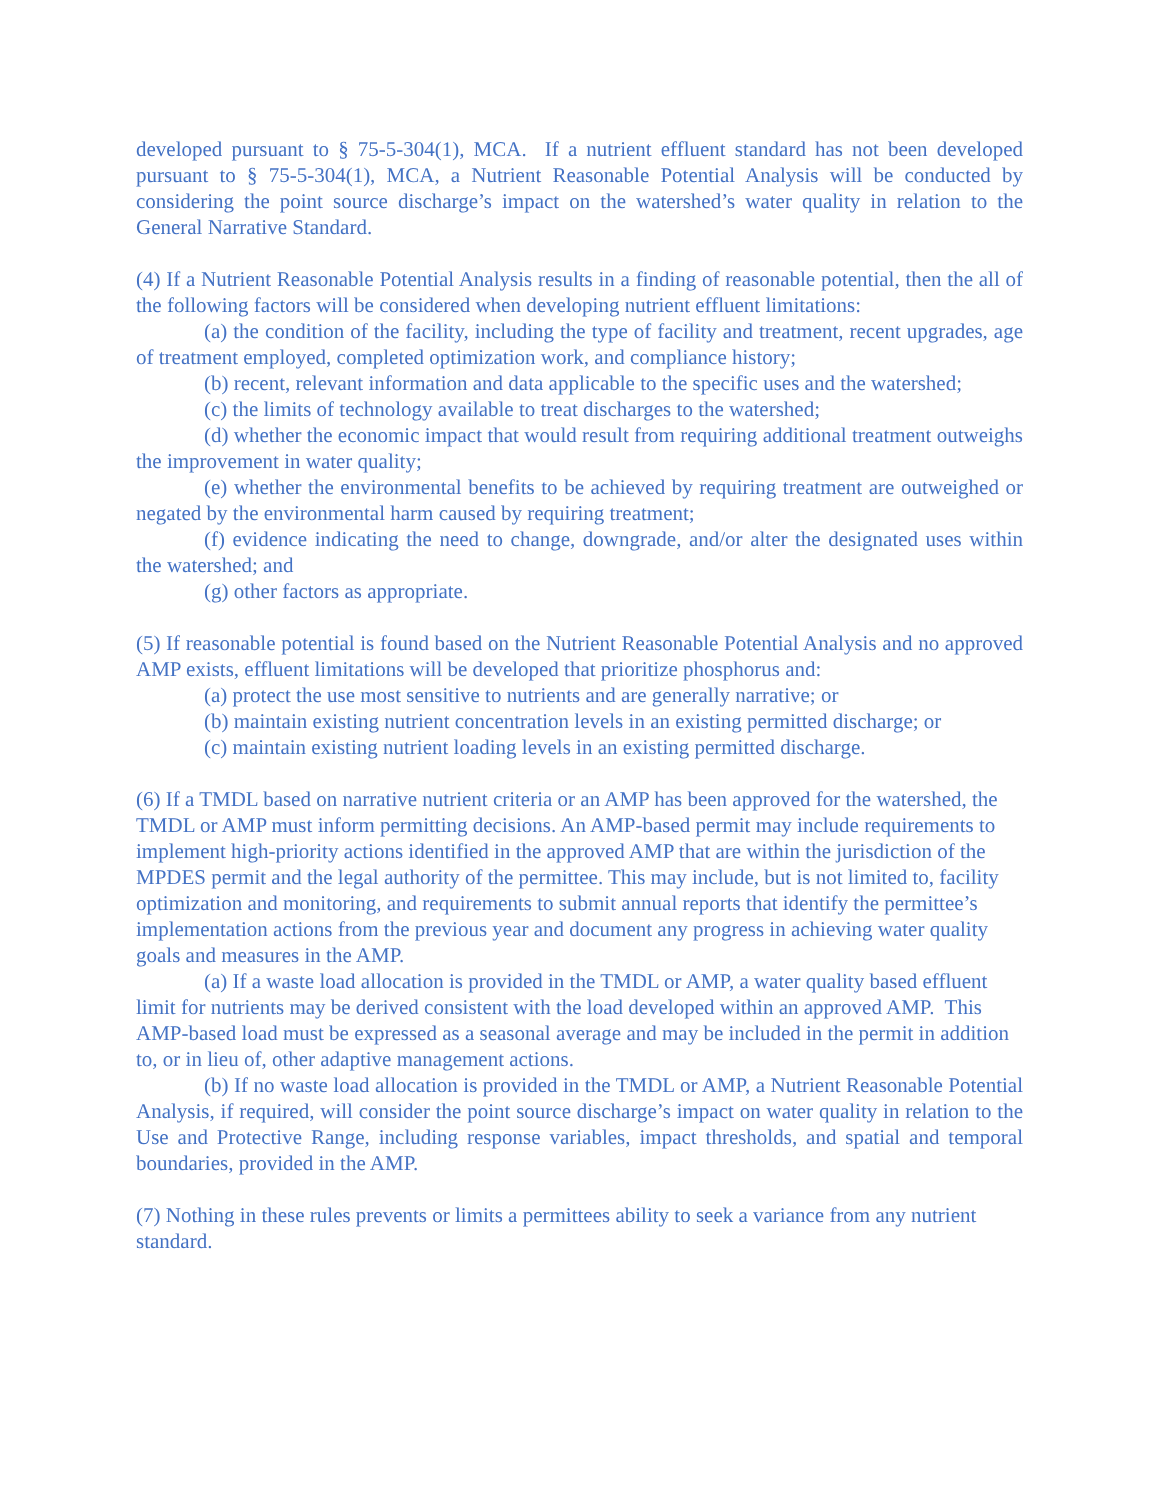developed pursuant to § 75-5-304(1), MCA. If a nutrient effluent standard has not been developed pursuant to § 75-5-304(1), MCA, a Nutrient Reasonable Potential Analysis will be conducted by considering the point source discharge’s impact on the watershed’s water quality in relation to the General Narrative Standard.
(4) If a Nutrient Reasonable Potential Analysis results in a finding of reasonable potential, then the all of the following factors will be considered when developing nutrient effluent limitations:
(a) the condition of the facility, including the type of facility and treatment, recent upgrades, age of treatment employed, completed optimization work, and compliance history;
(b) recent, relevant information and data applicable to the specific uses and the watershed;
(c) the limits of technology available to treat discharges to the watershed;
(d) whether the economic impact that would result from requiring additional treatment outweighs the improvement in water quality;
(e) whether the environmental benefits to be achieved by requiring treatment are outweighed or negated by the environmental harm caused by requiring treatment;
(f) evidence indicating the need to change, downgrade, and/or alter the designated uses within the watershed; and
(g) other factors as appropriate.
(5) If reasonable potential is found based on the Nutrient Reasonable Potential Analysis and no approved AMP exists, effluent limitations will be developed that prioritize phosphorus and:
(a) protect the use most sensitive to nutrients and are generally narrative; or
(b) maintain existing nutrient concentration levels in an existing permitted discharge; or
(c) maintain existing nutrient loading levels in an existing permitted discharge.
(6) If a TMDL based on narrative nutrient criteria or an AMP has been approved for the watershed, the TMDL or AMP must inform permitting decisions. An AMP-based permit may include requirements to implement high-priority actions identified in the approved AMP that are within the jurisdiction of the MPDES permit and the legal authority of the permittee. This may include, but is not limited to, facility optimization and monitoring, and requirements to submit annual reports that identify the permittee’s implementation actions from the previous year and document any progress in achieving water quality goals and measures in the AMP.
(a) If a waste load allocation is provided in the TMDL or AMP, a water quality based effluent limit for nutrients may be derived consistent with the load developed within an approved AMP. This AMP-based load must be expressed as a seasonal average and may be included in the permit in addition to, or in lieu of, other adaptive management actions.
(b) If no waste load allocation is provided in the TMDL or AMP, a Nutrient Reasonable Potential Analysis, if required, will consider the point source discharge’s impact on water quality in relation to the Use and Protective Range, including response variables, impact thresholds, and spatial and temporal boundaries, provided in the AMP.
(7) Nothing in these rules prevents or limits a permittees ability to seek a variance from any nutrient standard.